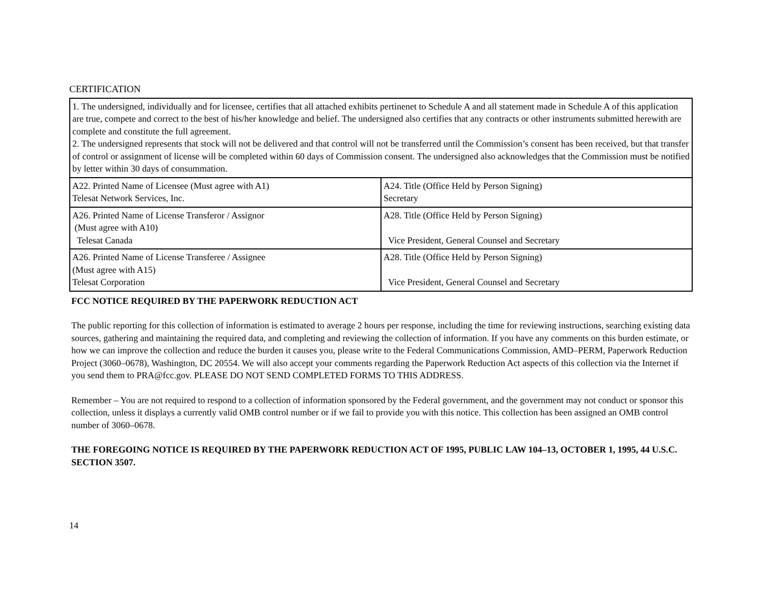CERTIFICATION
| 1. The undersigned, individually and for licensee, certifies that all attached exhibits pertinenet to Schedule A and all statement made in Schedule A of this application are true, compete and correct to the best of his/her knowledge and belief. The undersigned also certifies that any contracts or other instruments submitted herewith are complete and constitute the full agreement. 2. The undersigned represents that stock will not be delivered and that control will not be transferred until the Commission’s consent has been received, but that transfer of control or assignment of license will be completed within 60 days of Commission consent. The undersigned also acknowledges that the Commission must be notified by letter within 30 days of consummation. | |
| A22. Printed Name of Licensee (Must agree with A1) Telesat Network Services, Inc. | A24. Title (Office Held by Person Signing) Secretary |
| A26. Printed Name of License Transferor / Assignor (Must agree with A10) Telesat Canada | A28. Title (Office Held by Person Signing) Vice President, General Counsel and Secretary |
| A26. Printed Name of License Transferee / Assignee (Must agree with A15) Telesat Corporation | A28. Title (Office Held by Person Signing) Vice President, General Counsel and Secretary |
FCC NOTICE REQUIRED BY THE PAPERWORK REDUCTION ACT
The public reporting for this collection of information is estimated to average 2 hours per response, including the time for reviewing instructions, searching existing data sources, gathering and maintaining the required data, and completing and reviewing the collection of information. If you have any comments on this burden estimate, or how we can improve the collection and reduce the burden it causes you, please write to the Federal Communications Commission, AMD–PERM, Paperwork Reduction Project (3060–0678), Washington, DC 20554. We will also accept your comments regarding the Paperwork Reduction Act aspects of this collection via the Internet if you send them to PRA@fcc.gov. PLEASE DO NOT SEND COMPLETED FORMS TO THIS ADDRESS.
Remember – You are not required to respond to a collection of information sponsored by the Federal government, and the government may not conduct or sponsor this collection, unless it displays a currently valid OMB control number or if we fail to provide you with this notice. This collection has been assigned an OMB control number of 3060–0678.
THE FOREGOING NOTICE IS REQUIRED BY THE PAPERWORK REDUCTION ACT OF 1995, PUBLIC LAW 104–13, OCTOBER 1, 1995, 44 U.S.C. SECTION 3507.
14